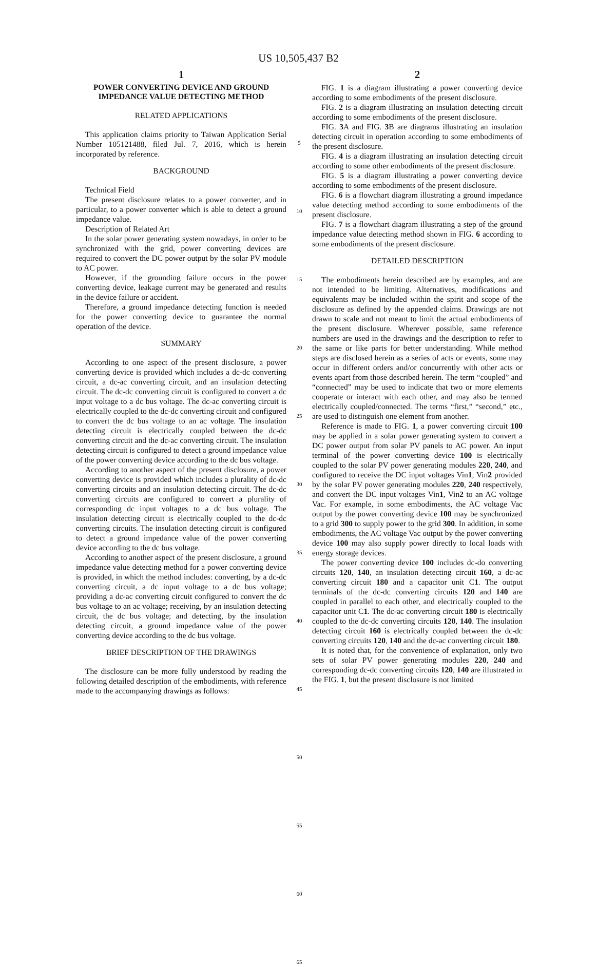US 10,505,437 B2
1
POWER CONVERTING DEVICE AND GROUND IMPEDANCE VALUE DETECTING METHOD
RELATED APPLICATIONS
This application claims priority to Taiwan Application Serial Number 105121488, filed Jul. 7, 2016, which is herein incorporated by reference.
BACKGROUND
Technical Field
The present disclosure relates to a power converter, and in particular, to a power converter which is able to detect a ground impedance value.
Description of Related Art
In the solar power generating system nowadays, in order to be synchronized with the grid, power converting devices are required to convert the DC power output by the solar PV module to AC power.
However, if the grounding failure occurs in the power converting device, leakage current may be generated and results in the device failure or accident.
Therefore, a ground impedance detecting function is needed for the power converting device to guarantee the normal operation of the device.
SUMMARY
According to one aspect of the present disclosure, a power converting device is provided which includes a dc-dc converting circuit, a dc-ac converting circuit, and an insulation detecting circuit. The dc-dc converting circuit is configured to convert a dc input voltage to a dc bus voltage. The dc-ac converting circuit is electrically coupled to the dc-dc converting circuit and configured to convert the dc bus voltage to an ac voltage. The insulation detecting circuit is electrically coupled between the dc-dc converting circuit and the dc-ac converting circuit. The insulation detecting circuit is configured to detect a ground impedance value of the power converting device according to the dc bus voltage.
According to another aspect of the present disclosure, a power converting device is provided which includes a plurality of dc-dc converting circuits and an insulation detecting circuit. The dc-dc converting circuits are configured to convert a plurality of corresponding dc input voltages to a dc bus voltage. The insulation detecting circuit is electrically coupled to the dc-dc converting circuits. The insulation detecting circuit is configured to detect a ground impedance value of the power converting device according to the dc bus voltage.
According to another aspect of the present disclosure, a ground impedance value detecting method for a power converting device is provided, in which the method includes: converting, by a dc-dc converting circuit, a dc input voltage to a dc bus voltage; providing a dc-ac converting circuit configured to convert the dc bus voltage to an ac voltage; receiving, by an insulation detecting circuit, the dc bus voltage; and detecting, by the insulation detecting circuit, a ground impedance value of the power converting device according to the dc bus voltage.
BRIEF DESCRIPTION OF THE DRAWINGS
The disclosure can be more fully understood by reading the following detailed description of the embodiments, with reference made to the accompanying drawings as follows:
5
10
15
20
25
30
35
40
45
50
55
60
65
2
FIG. 1 is a diagram illustrating a power converting device according to some embodiments of the present disclosure.
FIG. 2 is a diagram illustrating an insulation detecting circuit according to some embodiments of the present disclosure.
FIG. 3 A and FIG. 3 B are diagrams illustrating an insulation detecting circuit in operation according to some embodiments of the present disclosure.
FIG. 4 is a diagram illustrating an insulation detecting circuit according to some other embodiments of the present disclosure.
FIG. 5 is a diagram illustrating a power converting device according to some embodiments of the present disclosure.
FIG. 6 is a flowchart diagram illustrating a ground impedance value detecting method according to some embodiments of the present disclosure.
FIG. 7 is a flowchart diagram illustrating a step of the ground impedance value detecting method shown in FIG. 6 according to some embodiments of the present disclosure.
DETAILED DESCRIPTION
The embodiments herein described are by examples, and are not intended to be limiting. Alternatives, modifications and equivalents may be included within the spirit and scope of the disclosure as defined by the appended claims. Drawings are not drawn to scale and not meant to limit the actual embodiments of the present disclosure. Wherever possible, same reference numbers are used in the drawings and the description to refer to the same or like parts for better understanding. While method steps are disclosed herein as a series of acts or events, some may occur in different orders and/or concurrently with other acts or events apart from those described herein. The term “coupled” and “connected” may be used to indicate that two or more elements cooperate or interact with each other, and may also be termed electrically coupled/connected. The terms “first,” “second,” etc., are used to distinguish one element from another.
Reference is made to FIG. 1, a power converting circuit 100 may be applied in a solar power generating system to convert a DC power output from solar PV panels to AC power. An input terminal of the power converting device 100 is electrically coupled to the solar PV power generating modules 220, 240, and configured to receive the DC input voltages Vin1, Vin2 provided by the solar PV power generating modules 220, 240 respectively, and convert the DC input voltages Vin1, Vin2 to an AC voltage Vac. For example, in some embodiments, the AC voltage Vac output by the power converting device 100 may be synchronized to a grid 300 to supply power to the grid 300. In addition, in some embodiments, the AC voltage Vac output by the power converting device 100 may also supply power directly to local loads with energy storage devices.
The power converting device 100 includes dc-do converting circuits 120, 140, an insulation detecting circuit 160, a dc-ac converting circuit 180 and a capacitor unit C1. The output terminals of the dc-dc converting circuits 120 and 140 are coupled in parallel to each other, and electrically coupled to the capacitor unit C1. The dc-ac converting circuit 180 is electrically coupled to the dc-dc converting circuits 120, 140. The insulation detecting circuit 160 is electrically coupled between the dc-dc converting circuits 120, 140 and the dc-ac converting circuit 180.
It is noted that, for the convenience of explanation, only two sets of solar PV power generating modules 220, 240 and corresponding dc-dc converting circuits 120, 140 are illustrated in the FIG. 1, but the present disclosure is not limited